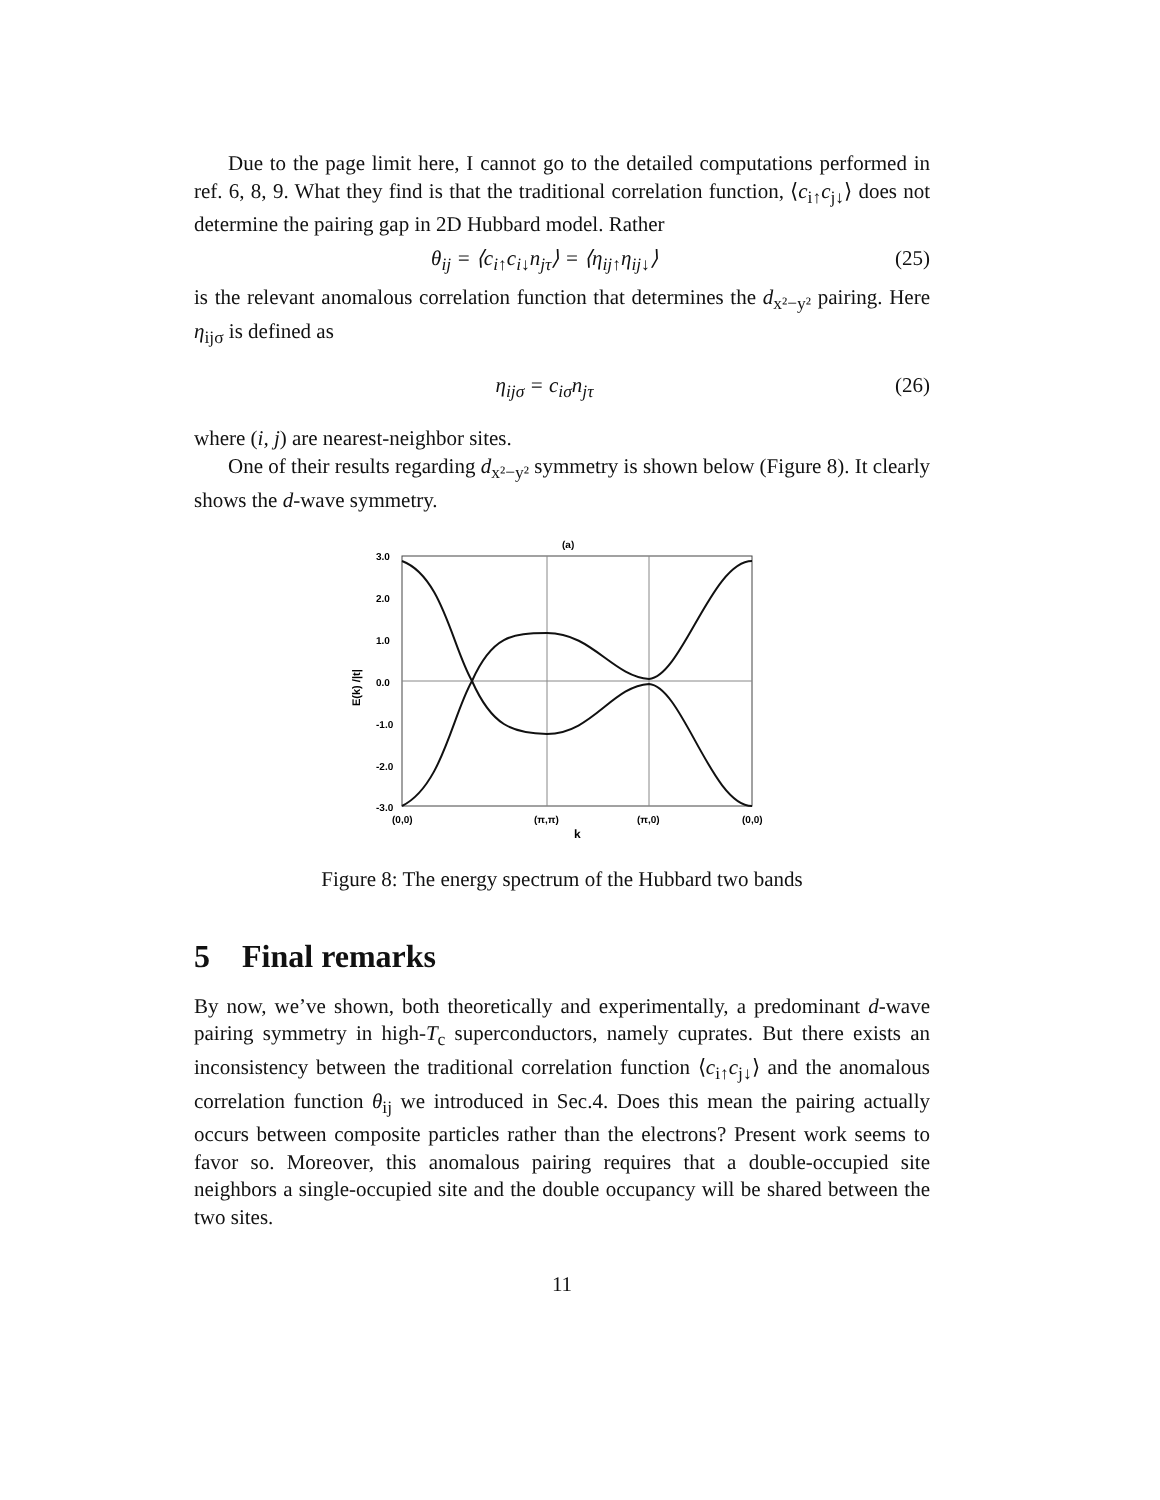Due to the page limit here, I cannot go to the detailed computations performed in ref. 6, 8, 9. What they find is that the traditional correlation function, ⟨c<sub>i↑</sub>c<sub>j↓</sub>⟩ does not determine the pairing gap in 2D Hubbard model. Rather
θ<sub>ij</sub> = ⟨c<sub>i↑</sub>c<sub>i↓</sub>n<sub>jτ</sub>⟩ = ⟨η<sub>ij↑</sub>η<sub>ij↓</sub>⟩ (25)
is the relevant anomalous correlation function that determines the d<sub>x²−y²</sub> pairing. Here η<sub>ijσ</sub> is defined as
η<sub>ijσ</sub> = c<sub>iσ</sub>n<sub>jτ</sub> (26)
where (i, j) are nearest-neighbor sites.
One of their results regarding d<sub>x²−y²</sub> symmetry is shown below (Figure 8). It clearly shows the d-wave symmetry.
(a)
3.0
2.0
1.0
0.0
-1.0
-2.0
-3.0
E(k) /|t|
(0,0)
(π,π)
(π,0)
(0,0)
k
Figure 8: The energy spectrum of the Hubbard two bands
5 Final remarks
By now, we’ve shown, both theoretically and experimentally, a predominant d-wave pairing symmetry in high-T<sub>c</sub> superconductors, namely cuprates. But there exists an inconsistency between the traditional correlation function ⟨c<sub>i↑</sub>c<sub>j↓</sub>⟩ and the anomalous correlation function θ<sub>ij</sub> we introduced in Sec.4. Does this mean the pairing actually occurs between composite particles rather than the electrons? Present work seems to favor so. Moreover, this anomalous pairing requires that a double-occupied site neighbors a single-occupied site and the double occupancy will be shared between the two sites.
11